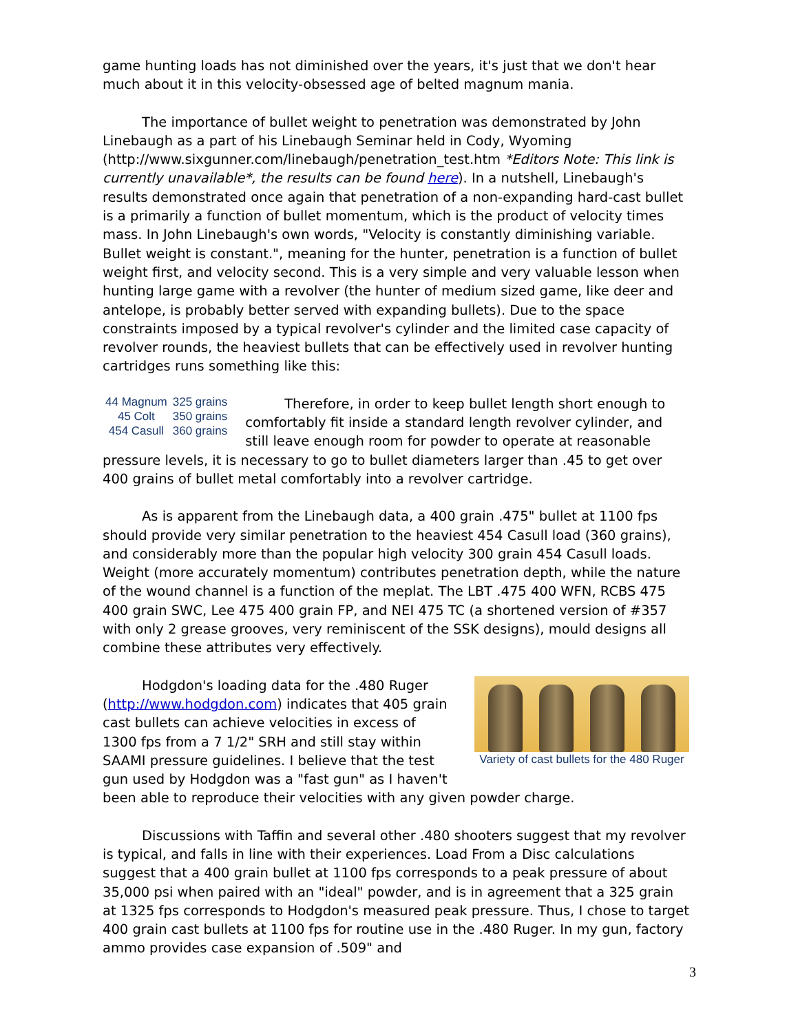game hunting loads has not diminished over the years, it's just that we don't hear much about it in this velocity-obsessed age of belted magnum mania.
The importance of bullet weight to penetration was demonstrated by John Linebaugh as a part of his Linebaugh Seminar held in Cody, Wyoming (http://www.sixgunner.com/linebaugh/penetration_test.htm *Editors Note: This link is currently unavailable*, the results can be found here). In a nutshell, Linebaugh's results demonstrated once again that penetration of a non-expanding hard-cast bullet is a primarily a function of bullet momentum, which is the product of velocity times mass. In John Linebaugh's own words, "Velocity is constantly diminishing variable. Bullet weight is constant.", meaning for the hunter, penetration is a function of bullet weight first, and velocity second. This is a very simple and very valuable lesson when hunting large game with a revolver (the hunter of medium sized game, like deer and antelope, is probably better served with expanding bullets). Due to the space constraints imposed by a typical revolver's cylinder and the limited case capacity of revolver rounds, the heaviest bullets that can be effectively used in revolver hunting cartridges runs something like this:
| 44 Magnum | 325 grains |
| 45 Colt | 350 grains |
| 454 Casull | 360 grains |
Therefore, in order to keep bullet length short enough to comfortably fit inside a standard length revolver cylinder, and still leave enough room for powder to operate at reasonable pressure levels, it is necessary to go to bullet diameters larger than .45 to get over 400 grains of bullet metal comfortably into a revolver cartridge.
As is apparent from the Linebaugh data, a 400 grain .475" bullet at 1100 fps should provide very similar penetration to the heaviest 454 Casull load (360 grains), and considerably more than the popular high velocity 300 grain 454 Casull loads. Weight (more accurately momentum) contributes penetration depth, while the nature of the wound channel is a function of the meplat. The LBT .475 400 WFN, RCBS 475 400 grain SWC, Lee 475 400 grain FP, and NEI 475 TC (a shortened version of #357 with only 2 grease grooves, very reminiscent of the SSK designs), mould designs all combine these attributes very effectively.
Variety of cast bullets for the 480 Ruger
Hodgdon's loading data for the .480 Ruger (http://www.hodgdon.com) indicates that 405 grain cast bullets can achieve velocities in excess of 1300 fps from a 7 1/2" SRH and still stay within SAAMI pressure guidelines. I believe that the test gun used by Hodgdon was a "fast gun" as I haven't been able to reproduce their velocities with any given powder charge.
Discussions with Taffin and several other .480 shooters suggest that my revolver is typical, and falls in line with their experiences. Load From a Disc calculations suggest that a 400 grain bullet at 1100 fps corresponds to a peak pressure of about 35,000 psi when paired with an "ideal" powder, and is in agreement that a 325 grain at 1325 fps corresponds to Hodgdon's measured peak pressure. Thus, I chose to target 400 grain cast bullets at 1100 fps for routine use in the .480 Ruger. In my gun, factory ammo provides case expansion of .509" and
3